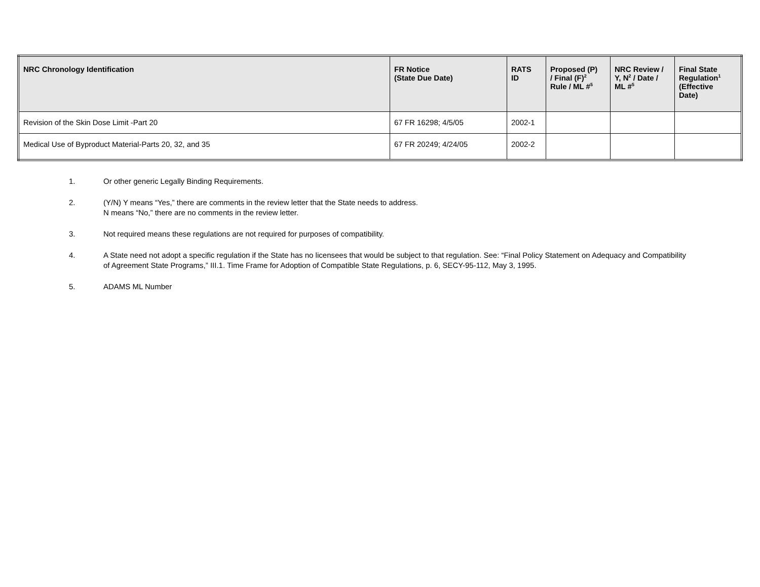| NRC Chronology Identification | FR Notice (State Due Date) | RATS ID | Proposed (P) / Final (F)<sup>2</sup> Rule / ML #<sup>5</sup> | NRC Review / Y, N<sup>2</sup> / Date / ML #<sup>5</sup> | Final State Regulation<sup>1</sup> (Effective Date) |
| --- | --- | --- | --- | --- | --- |
| Revision of the Skin Dose Limit -Part 20 | 67 FR 16298; 4/5/05 | 2002-1 | | | |
| Medical Use of Byproduct Material-Parts 20, 32, and 35 | 67 FR 20249; 4/24/05 | 2002-2 | | | |
1. Or other generic Legally Binding Requirements.
2. (Y/N) Y means “Yes,” there are comments in the review letter that the State needs to address.
N means “No,” there are no comments in the review letter.
3. Not required means these regulations are not required for purposes of compatibility.
4. A State need not adopt a specific regulation if the State has no licensees that would be subject to that regulation. See: “Final Policy Statement on Adequacy and Compatibility of Agreement State Programs,” III.1. Time Frame for Adoption of Compatible State Regulations, p. 6, SECY-95-112, May 3, 1995.
5. ADAMS ML Number